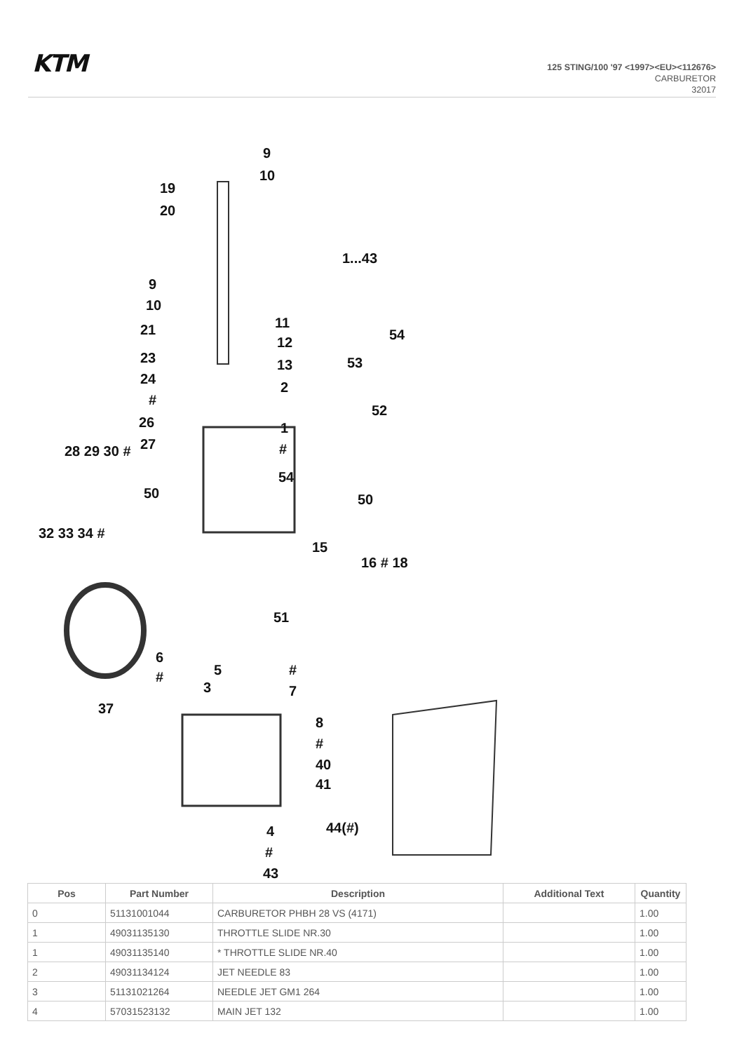KTM
125 STING/100 '97 <1997><EU><112676>
CARBURETOR
32017
9
10
19
20
1...43
9
10
21 11
12 54
53 23 13
24
2
#
52
26 1
27 # 28 29 30 #
54
50 50
32 33 34 #
15
16 # 18
51
6
5 # #
3 7
37
8
#
40
41
44(#) 4
#
43
| Pos | Part Number | Description | Additional Text | Quantity |
| --- | --- | --- | --- | --- |
| 0 | 51131001044 | CARBURETOR PHBH 28 VS (4171) | | 1.00 |
| 1 | 49031135130 | THROTTLE SLIDE NR.30 | | 1.00 |
| 1 | 49031135140 | * THROTTLE SLIDE NR.40 | | 1.00 |
| 2 | 49031134124 | JET NEEDLE 83 | | 1.00 |
| 3 | 51131021264 | NEEDLE JET GM1 264 | | 1.00 |
| 4 | 57031523132 | MAIN JET 132 | | 1.00 |